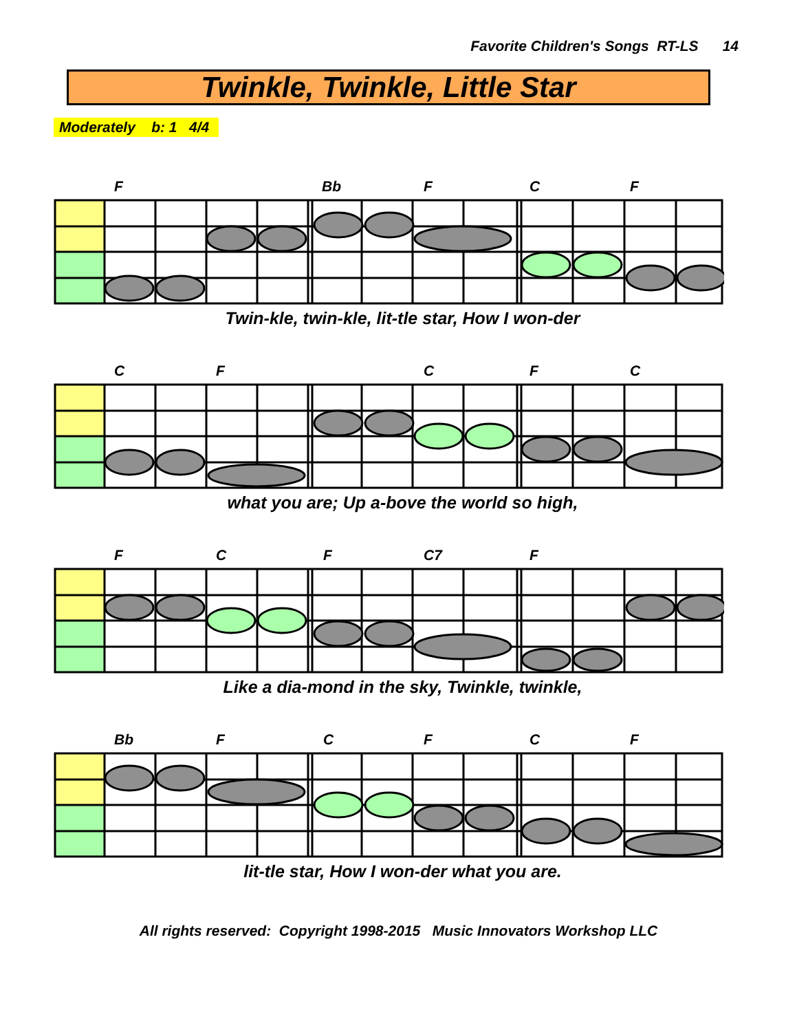Favorite Children's Songs RT-LS 14
Twinkle, Twinkle, Little Star
Moderately b: 1 4/4
F Bb F C F
Twin-kle, twin-kle, lit-tle star, How I won-der
C F C F C
what you are; Up a-bove the world so high,
F C F C7 F
Like a dia-mond in the sky, Twinkle, twinkle,
Bb F C F C F
lit-tle star, How I won-der what you are.
All rights reserved: Copyright 1998-2015 Music Innovators Workshop LLC